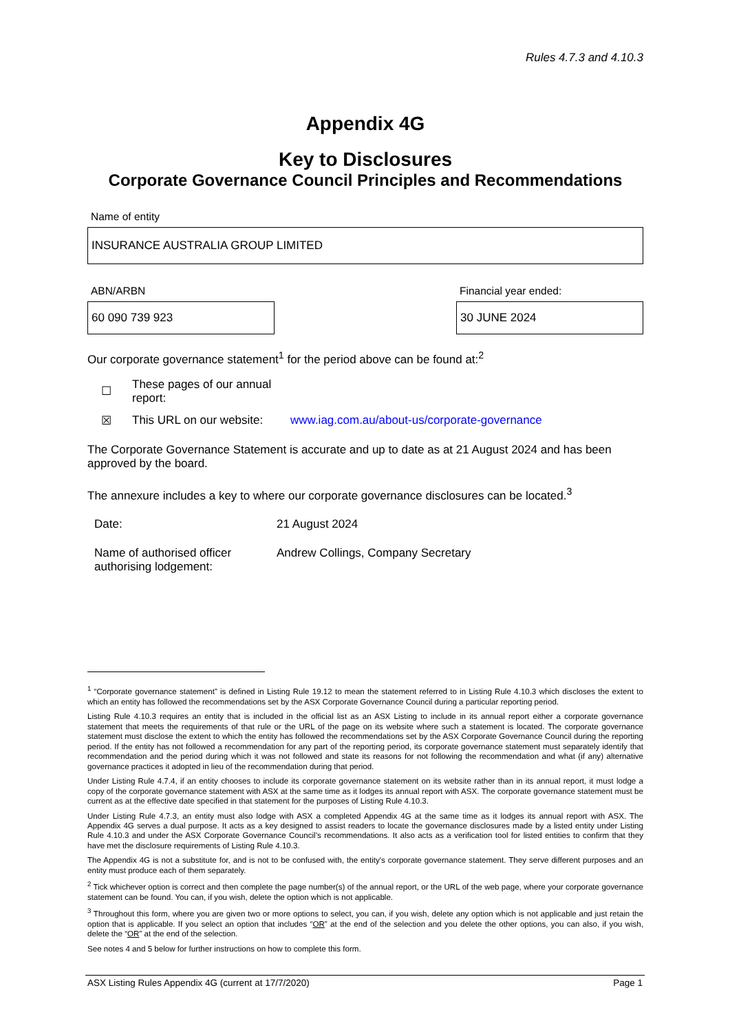Rules 4.7.3 and 4.10.3
Appendix 4G
Key to Disclosures
Corporate Governance Council Principles and Recommendations
Name of entity
INSURANCE AUSTRALIA GROUP LIMITED
ABN/ARBN
60 090 739 923
Financial year ended:
30 JUNE 2024
Our corporate governance statement<sup>1</sup> for the period above can be found at:<sup>2</sup>
☐ These pages of our annual report:
☒ This URL on our website: www.iag.com.au/about-us/corporate-governance
The Corporate Governance Statement is accurate and up to date as at 21 August 2024 and has been approved by the board.
The annexure includes a key to where our corporate governance disclosures can be located.<sup>3</sup>
Date: 21 August 2024
Name of authorised officer authorising lodgement: Andrew Collings, Company Secretary
<sup>1</sup> “Corporate governance statement” is defined in Listing Rule 19.12 to mean the statement referred to in Listing Rule 4.10.3 which discloses the extent to which an entity has followed the recommendations set by the ASX Corporate Governance Council during a particular reporting period.
Listing Rule 4.10.3 requires an entity that is included in the official list as an ASX Listing to include in its annual report either a corporate governance statement that meets the requirements of that rule or the URL of the page on its website where such a statement is located. The corporate governance statement must disclose the extent to which the entity has followed the recommendations set by the ASX Corporate Governance Council during the reporting period. If the entity has not followed a recommendation for any part of the reporting period, its corporate governance statement must separately identify that recommendation and the period during which it was not followed and state its reasons for not following the recommendation and what (if any) alternative governance practices it adopted in lieu of the recommendation during that period.
Under Listing Rule 4.7.4, if an entity chooses to include its corporate governance statement on its website rather than in its annual report, it must lodge a copy of the corporate governance statement with ASX at the same time as it lodges its annual report with ASX. The corporate governance statement must be current as at the effective date specified in that statement for the purposes of Listing Rule 4.10.3.
Under Listing Rule 4.7.3, an entity must also lodge with ASX a completed Appendix 4G at the same time as it lodges its annual report with ASX. The Appendix 4G serves a dual purpose. It acts as a key designed to assist readers to locate the governance disclosures made by a listed entity under Listing Rule 4.10.3 and under the ASX Corporate Governance Council’s recommendations. It also acts as a verification tool for listed entities to confirm that they have met the disclosure requirements of Listing Rule 4.10.3.
The Appendix 4G is not a substitute for, and is not to be confused with, the entity's corporate governance statement. They serve different purposes and an entity must produce each of them separately.
<sup>2</sup> Tick whichever option is correct and then complete the page number(s) of the annual report, or the URL of the web page, where your corporate governance statement can be found. You can, if you wish, delete the option which is not applicable.
<sup>3</sup> Throughout this form, where you are given two or more options to select, you can, if you wish, delete any option which is not applicable and just retain the option that is applicable. If you select an option that includes “OR” at the end of the selection and you delete the other options, you can also, if you wish, delete the “OR” at the end of the selection.
See notes 4 and 5 below for further instructions on how to complete this form.
ASX Listing Rules Appendix 4G (current at 17/7/2020) Page 1